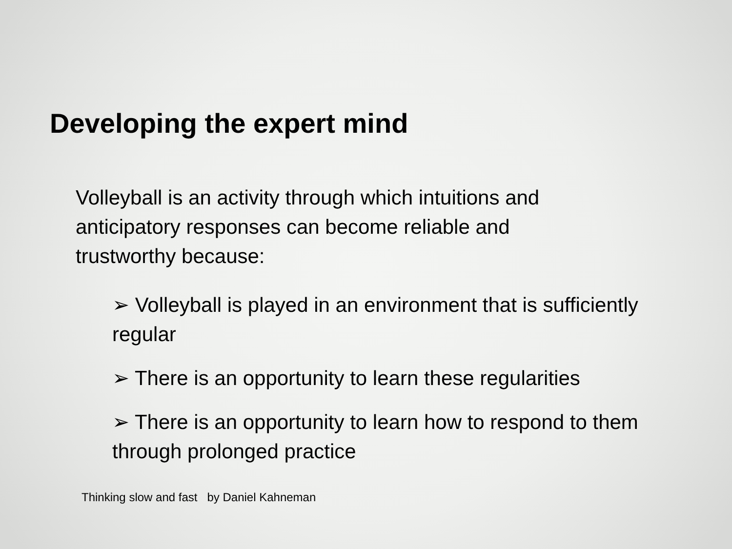Developing the expert mind
Volleyball is an activity through which intuitions and anticipatory responses can become reliable and trustworthy because:
➢ Volleyball is played in an environment that is sufficiently regular
➢ There is an opportunity to learn these regularities
➢ There is an opportunity to learn how to respond to them through prolonged practice
Thinking slow and fast by Daniel Kahneman